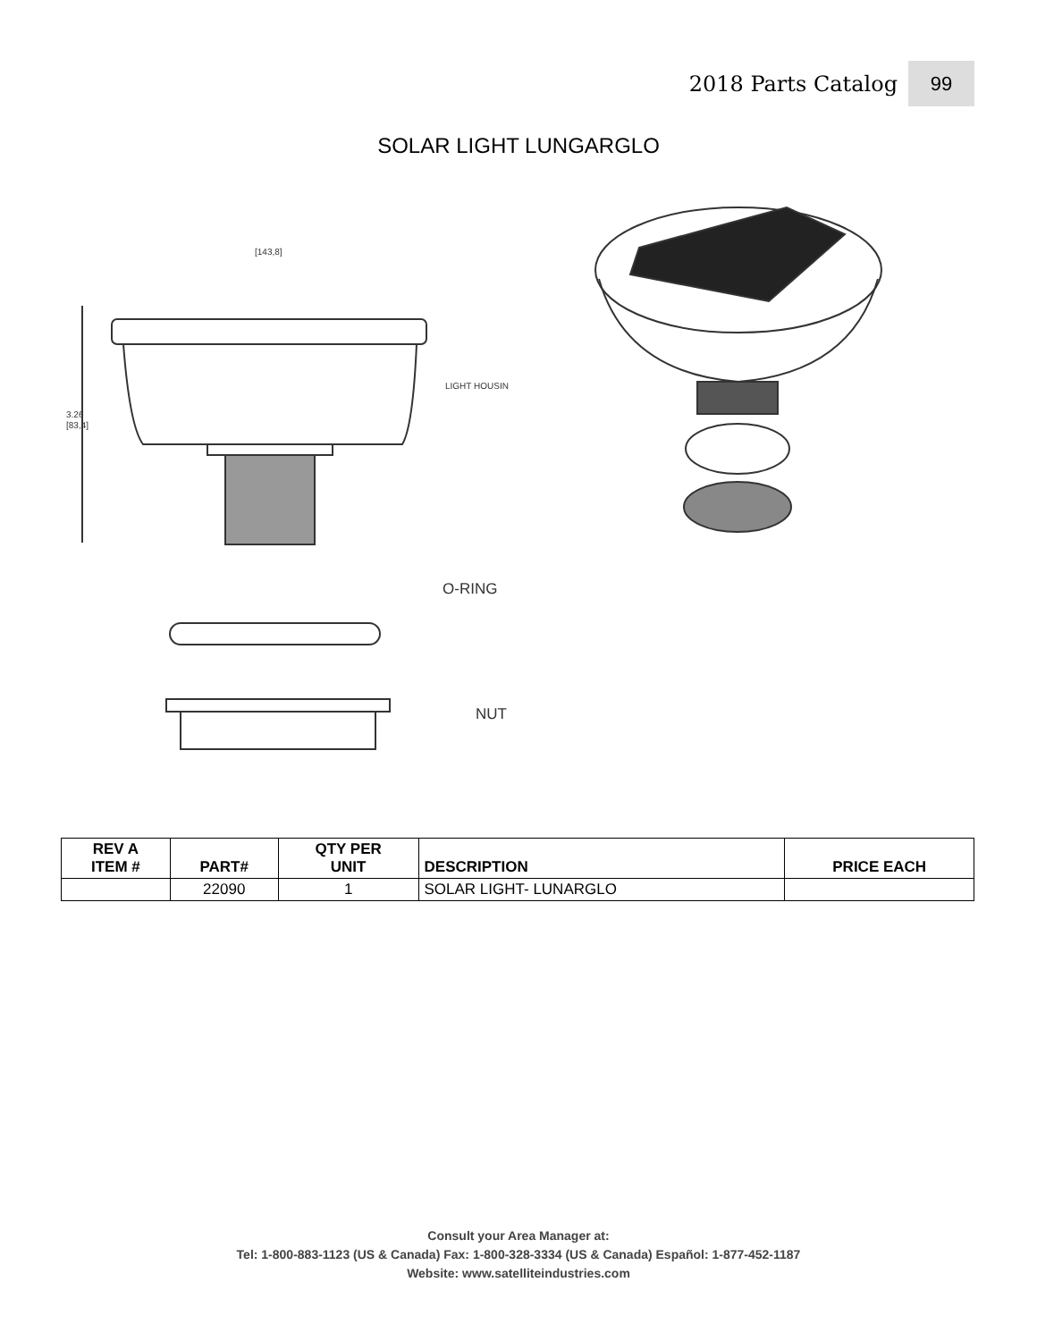2018 Parts Catalog 99
SOLAR LIGHT LUNGARGLO
[143,8]
LIGHT HOUSIN
3.26
[83,4]
O-RING
NUT
| REV A ITEM # | PART# | QTY PER UNIT | DESCRIPTION | PRICE EACH |
| --- | --- | --- | --- | --- |
| | 22090 | 1 | SOLAR LIGHT- LUNARGLO | |
Consult your Area Manager at:
Tel: 1-800-883-1123 (US & Canada) Fax: 1-800-328-3334 (US & Canada) Español: 1-877-452-1187
Website: www.satelliteindustries.com